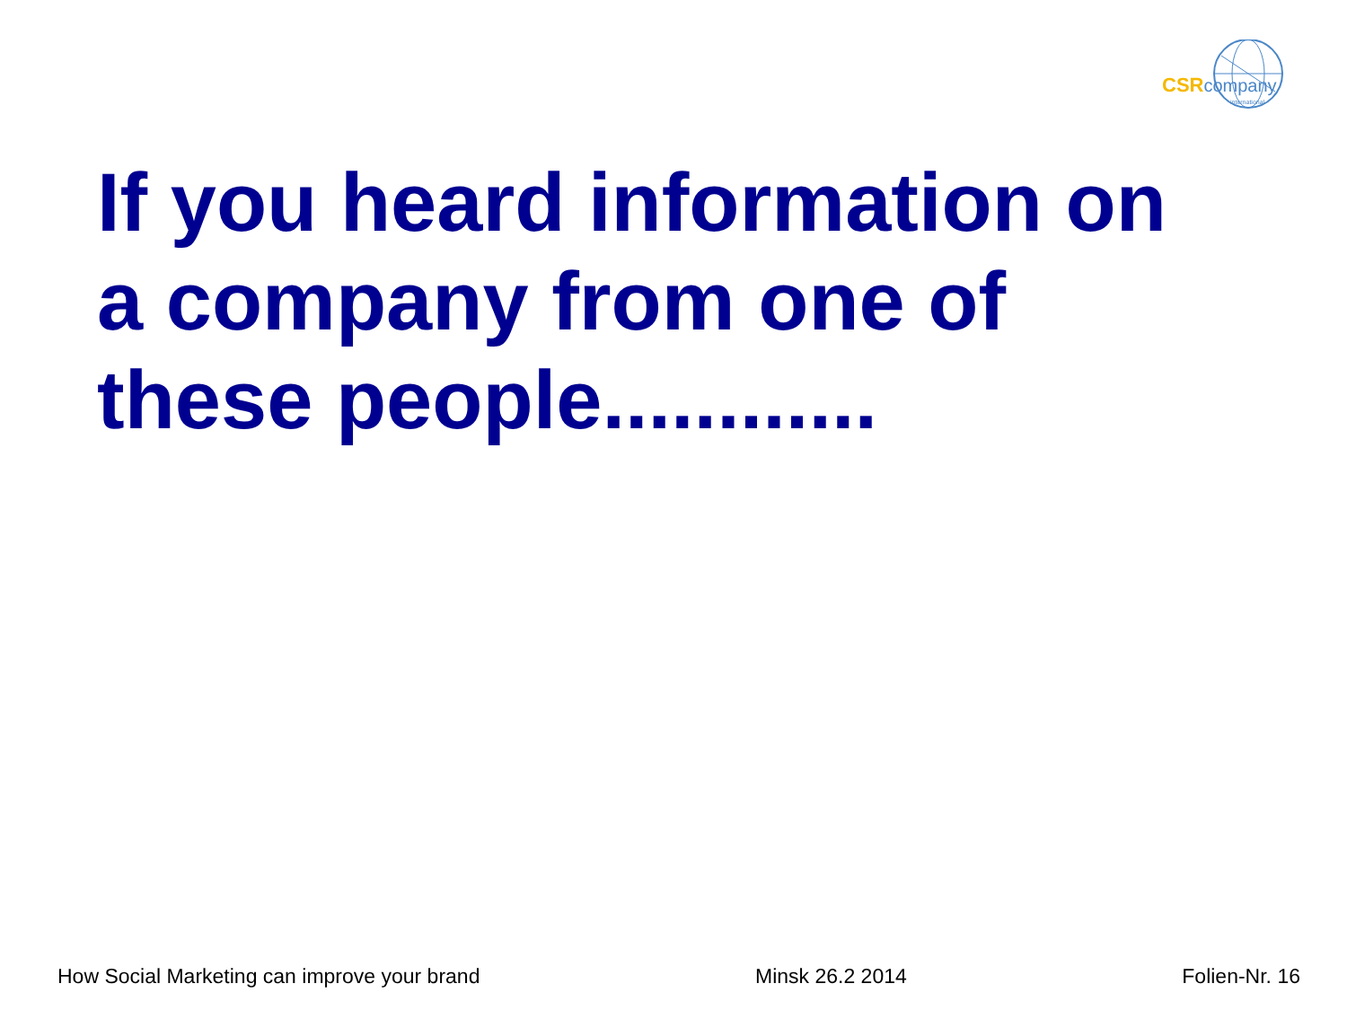CSRcompany
international
If you heard information on a company from one of these people............
How Social Marketing can improve your brand Minsk 26.2 2014 Folien-Nr. 16